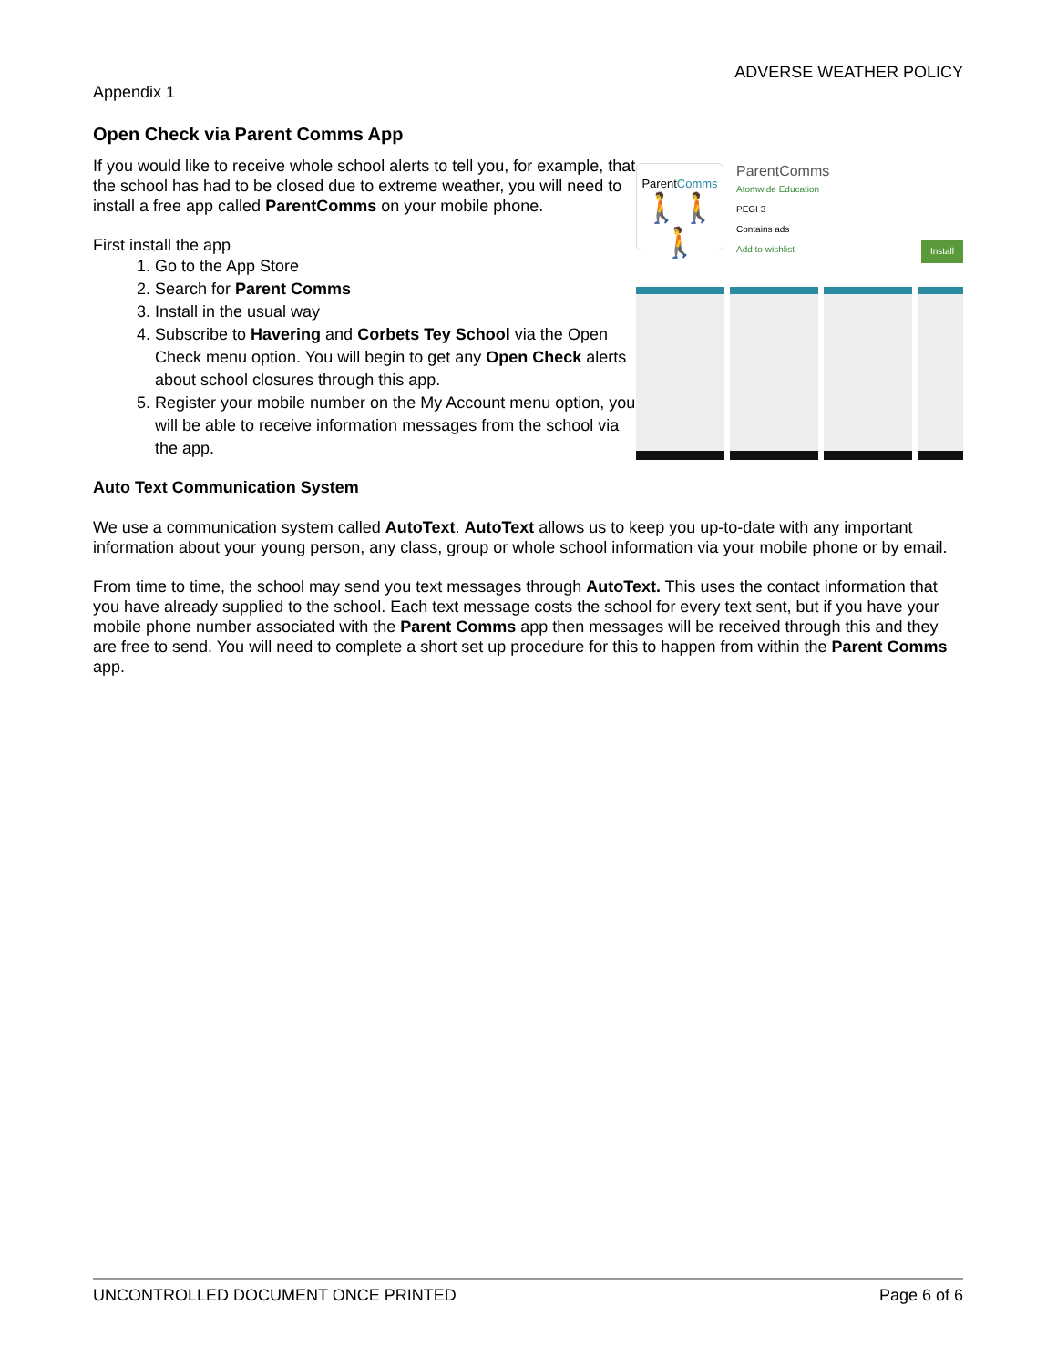ADVERSE WEATHER POLICY
Appendix 1
Open Check via Parent Comms App
If you would like to receive whole school alerts to tell you, for example, that the school has had to be closed due to extreme weather, you will need to install a free app called ParentComms on your mobile phone.
First install the app
1. Go to the App Store
2. Search for Parent Comms
3. Install in the usual way
4. Subscribe to Havering and Corbets Tey School via the Open Check menu option. You will begin to get any Open Check alerts about school closures through this app.
5. Register your mobile number on the My Account menu option, you will be able to receive information messages from the school via the app.
ParentComms
🚶🚶🚶
ParentComms
Atomwide Education
PEGI 3
Contains ads
Add to wishlist Install
Auto Text Communication System
We use a communication system called AutoText. AutoText allows us to keep you up-to-date with any important information about your young person, any class, group or whole school information via your mobile phone or by email.
From time to time, the school may send you text messages through AutoText. This uses the contact information that you have already supplied to the school. Each text message costs the school for every text sent, but if you have your mobile phone number associated with the Parent Comms app then messages will be received through this and they are free to send. You will need to complete a short set up procedure for this to happen from within the Parent Comms app.
UNCONTROLLED DOCUMENT ONCE PRINTED Page 6 of 6